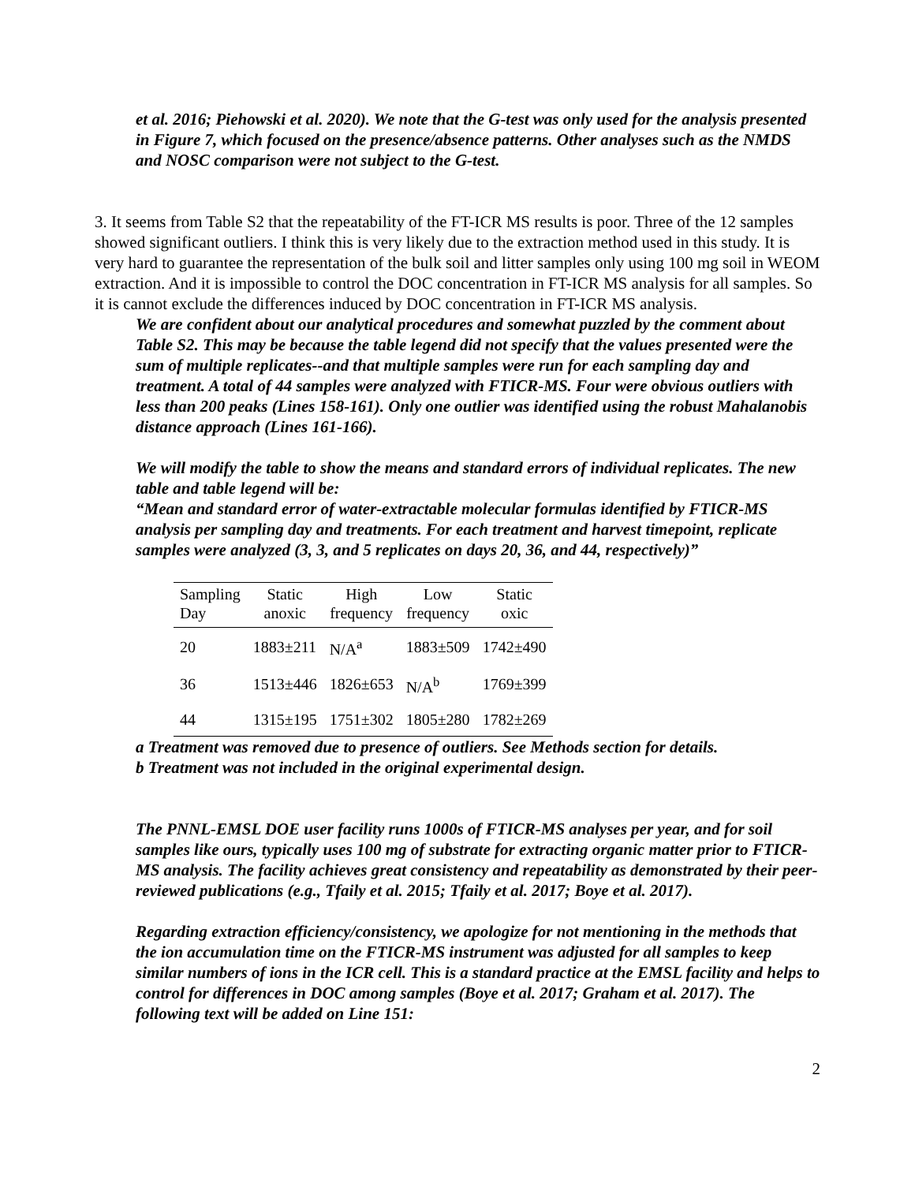et al. 2016; Piehowski et al. 2020). We note that the G-test was only used for the analysis presented in Figure 7, which focused on the presence/absence patterns. Other analyses such as the NMDS and NOSC comparison were not subject to the G-test.
3. It seems from Table S2 that the repeatability of the FT-ICR MS results is poor. Three of the 12 samples showed significant outliers. I think this is very likely due to the extraction method used in this study. It is very hard to guarantee the representation of the bulk soil and litter samples only using 100 mg soil in WEOM extraction. And it is impossible to control the DOC concentration in FT-ICR MS analysis for all samples. So it is cannot exclude the differences induced by DOC concentration in FT-ICR MS analysis.
We are confident about our analytical procedures and somewhat puzzled by the comment about Table S2. This may be because the table legend did not specify that the values presented were the sum of multiple replicates--and that multiple samples were run for each sampling day and treatment. A total of 44 samples were analyzed with FTICR-MS. Four were obvious outliers with less than 200 peaks (Lines 158-161). Only one outlier was identified using the robust Mahalanobis distance approach (Lines 161-166).
We will modify the table to show the means and standard errors of individual replicates. The new table and table legend will be:
“Mean and standard error of water-extractable molecular formulas identified by FTICR-MS analysis per sampling day and treatments. For each treatment and harvest timepoint, replicate samples were analyzed (3, 3, and 5 replicates on days 20, 36, and 44, respectively)”
| Sampling Day | Static anoxic | High frequency | Low frequency | Static oxic |
| --- | --- | --- | --- | --- |
| 20 | 1883±211 | N/A<sup>a</sup> | 1883±509 | 1742±490 |
| 36 | 1513±446 | 1826±653 | N/A<sup>b</sup> | 1769±399 |
| 44 | 1315±195 | 1751±302 | 1805±280 | 1782±269 |
a Treatment was removed due to presence of outliers. See Methods section for details.
b Treatment was not included in the original experimental design.
The PNNL-EMSL DOE user facility runs 1000s of FTICR-MS analyses per year, and for soil samples like ours, typically uses 100 mg of substrate for extracting organic matter prior to FTICR-MS analysis. The facility achieves great consistency and repeatability as demonstrated by their peer-reviewed publications (e.g., Tfaily et al. 2015; Tfaily et al. 2017; Boye et al. 2017).
Regarding extraction efficiency/consistency, we apologize for not mentioning in the methods that the ion accumulation time on the FTICR-MS instrument was adjusted for all samples to keep similar numbers of ions in the ICR cell. This is a standard practice at the EMSL facility and helps to control for differences in DOC among samples (Boye et al. 2017; Graham et al. 2017). The following text will be added on Line 151:
2